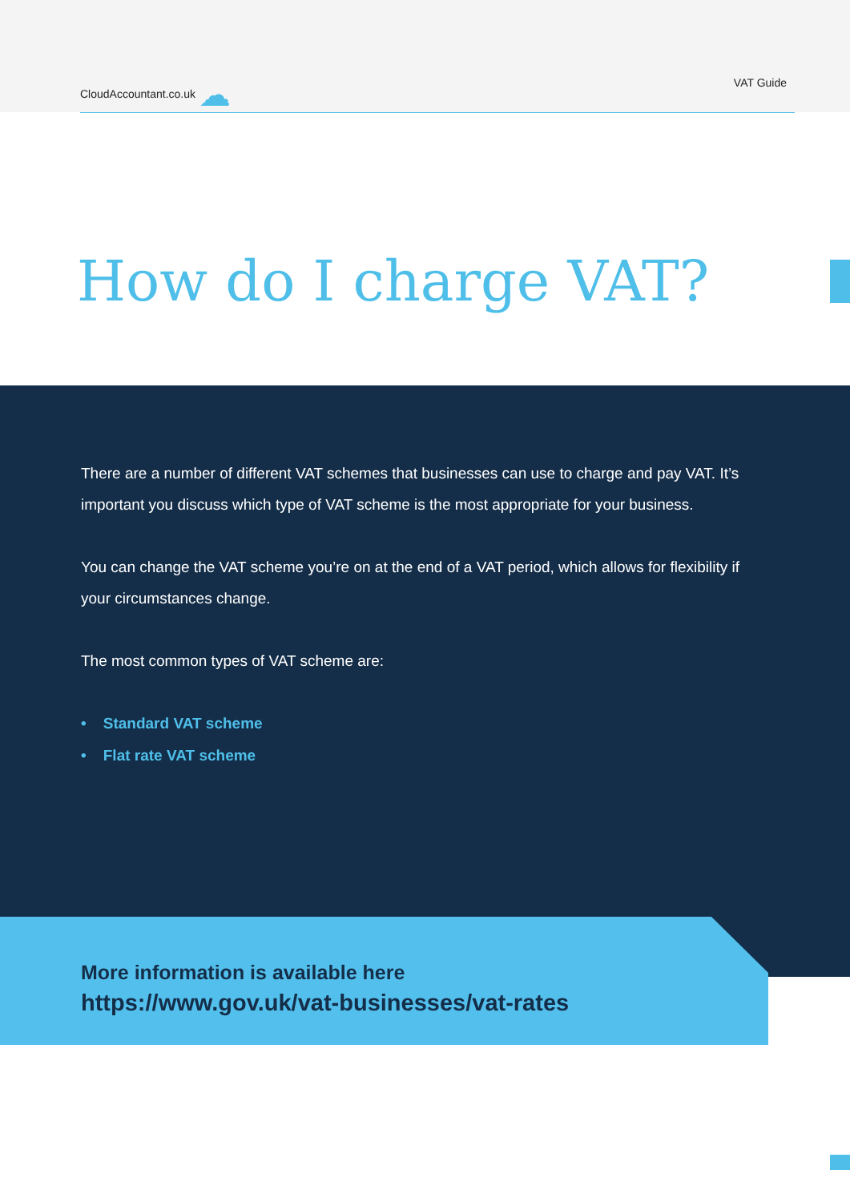CloudAccountant.co.uk ☁ VAT Guide
How do I charge VAT?
There are a number of different VAT schemes that businesses can use to charge and pay VAT. It’s important you discuss which type of VAT scheme is the most appropriate for your business.
You can change the VAT scheme you’re on at the end of a VAT period, which allows for flexibility if your circumstances change.
The most common types of VAT scheme are:
• Standard VAT scheme
• Flat rate VAT scheme
More information is available here
https://www.gov.uk/vat-businesses/vat-rates